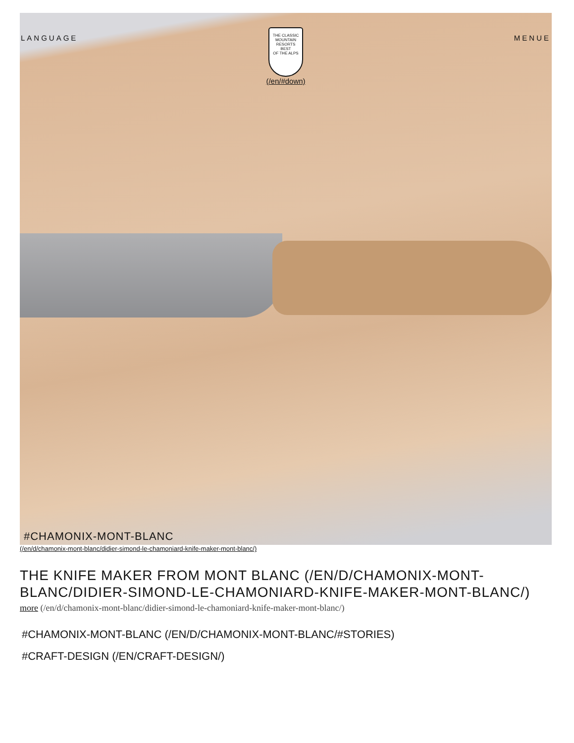LANGUAGE MENUE
THE CLASSIC MOUNTAIN RESORTS
BEST
OF THE ALPS
(/en/#down)
#CHAMONIX-MONT-BLANC
(/en/d/chamonix-mont-blanc/didier-simond-le-chamoniard-knife-maker-mont-blanc/)
THE KNIFE MAKER FROM MONT BLANC (/EN/D/CHAMONIX-MONT-BLANC/DIDIER-SIMOND-LE-CHAMONIARD-KNIFE-MAKER-MONT-BLANC/)
more (/en/d/chamonix-mont-blanc/didier-simond-le-chamoniard-knife-maker-mont-blanc/)
#CHAMONIX-MONT-BLANC (/EN/D/CHAMONIX-MONT-BLANC/#STORIES)
#CRAFT-DESIGN (/EN/CRAFT-DESIGN/)